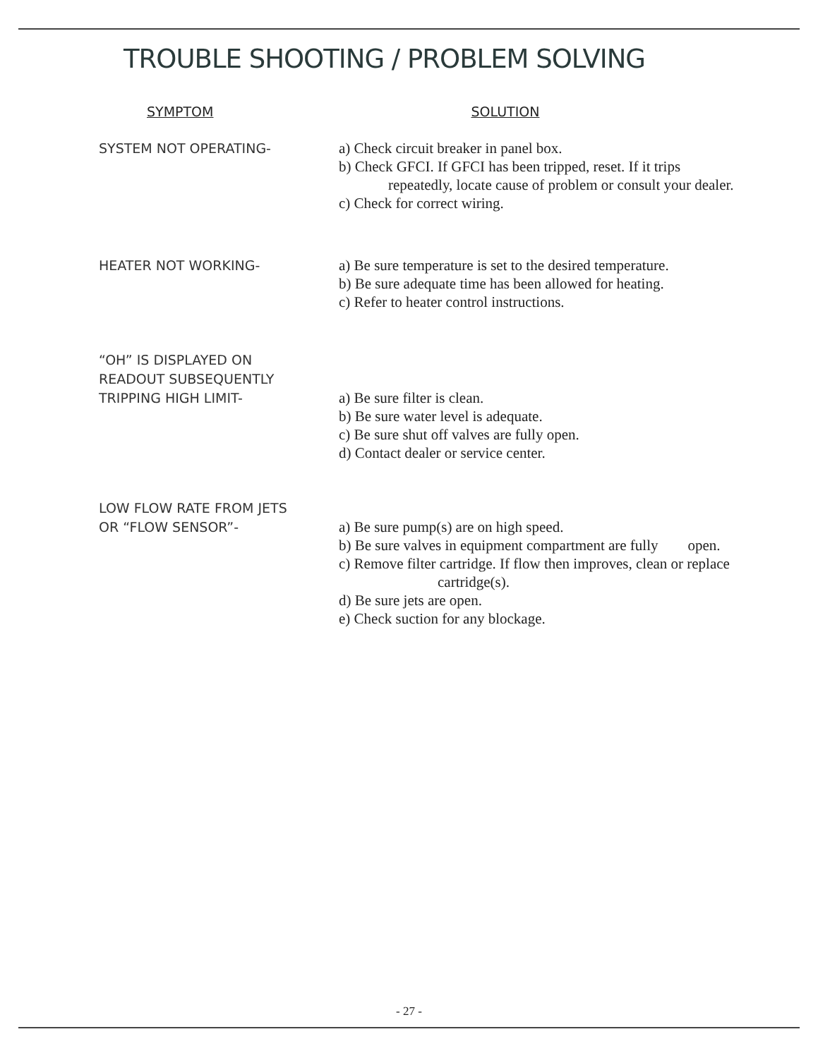TROUBLE SHOOTING / PROBLEM SOLVING
SYMPTOM SOLUTION
SYSTEM NOT OPERATING-
a) Check circuit breaker in panel box.
b) Check GFCI. If GFCI has been tripped, reset. If it trips
repeatedly, locate cause of problem or consult your dealer.
c) Check for correct wiring.
HEATER NOT WORKING-
a) Be sure temperature is set to the desired temperature.
b) Be sure adequate time has been allowed for heating.
c) Refer to heater control instructions.
“OH” IS DISPLAYED ON
READOUT SUBSEQUENTLY
TRIPPING HIGH LIMIT-
a) Be sure filter is clean.
b) Be sure water level is adequate.
c) Be sure shut off valves are fully open.
d) Contact dealer or service center.
LOW FLOW RATE FROM JETS
OR “FLOW SENSOR”-
a) Be sure pump(s) are on high speed.
b) Be sure valves in equipment compartment are fully open.
c) Remove filter cartridge. If flow then improves, clean or replace
cartridge(s).
d) Be sure jets are open.
e) Check suction for any blockage.
- 27 -